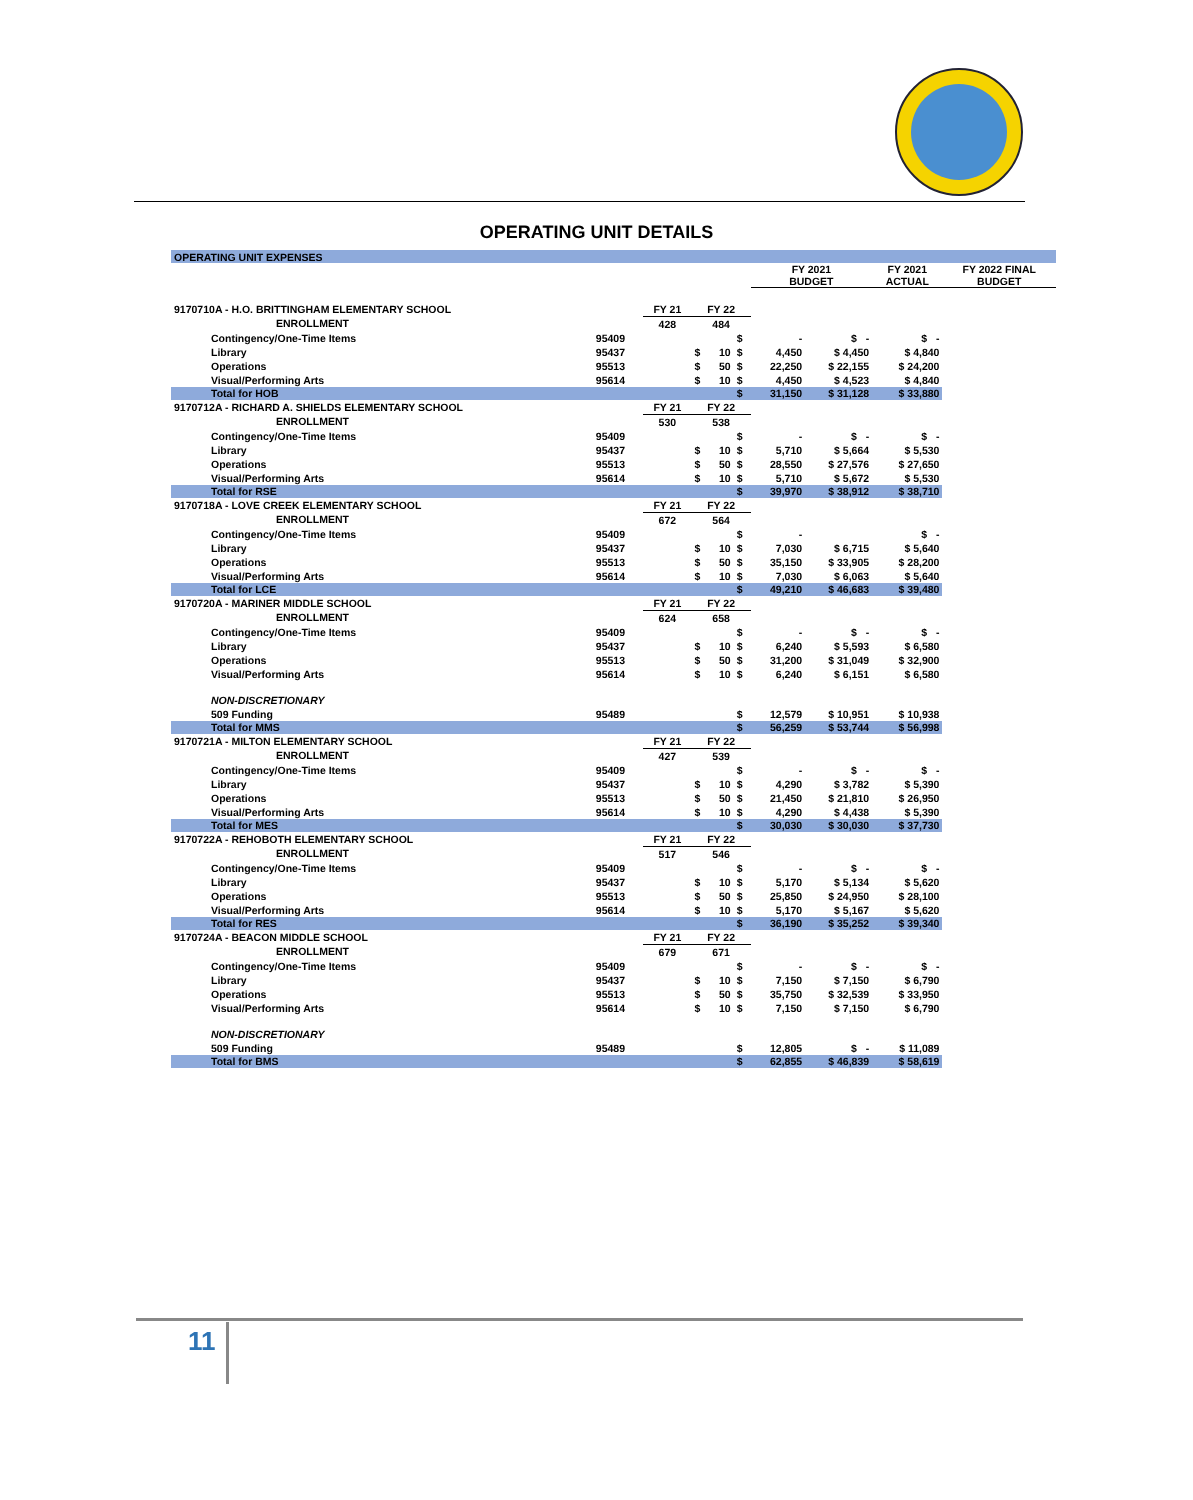OPERATING UNIT DETAILS
| OPERATING UNIT EXPENSES | | | | | | | | | |
| | | | | | | FY 2021 BUDGET | | FY 2021 ACTUAL | FY 2022 FINAL BUDGET |
| 9170710A - H.O. BRITTINGHAM ELEMENTARY SCHOOL | | FY 21 | FY 22 | | | | | | |
| ENROLLMENT | | 428 | 484 | | | | | | |
| Contingency/One-Time Items | 95409 | | | | $ | - | $ - | $ - | |
| Library | 95437 | | $ | 10 | $ | 4,450 | $ 4,450 | $ 4,840 | |
| Operations | 95513 | | $ | 50 | $ | 22,250 | $ 22,155 | $ 24,200 | |
| Visual/Performing Arts | 95614 | | $ | 10 | $ | 4,450 | $ 4,523 | $ 4,840 | |
| Total for HOB | | | | | $ | 31,150 | $ 31,128 | $ 33,880 | |
| 9170712A - RICHARD A. SHIELDS ELEMENTARY SCHOOL | | FY 21 | FY 22 | | | | | | |
| ENROLLMENT | | 530 | 538 | | | | | | |
| Contingency/One-Time Items | 95409 | | | | $ | - | $ - | $ - | |
| Library | 95437 | | $ | 10 | $ | 5,710 | $ 5,664 | $ 5,530 | |
| Operations | 95513 | | $ | 50 | $ | 28,550 | $ 27,576 | $ 27,650 | |
| Visual/Performing Arts | 95614 | | $ | 10 | $ | 5,710 | $ 5,672 | $ 5,530 | |
| Total for RSE | | | | | $ | 39,970 | $ 38,912 | $ 38,710 | |
| 9170718A - LOVE CREEK ELEMENTARY SCHOOL | | FY 21 | FY 22 | | | | | | |
| ENROLLMENT | | 672 | 564 | | | | | | |
| Contingency/One-Time Items | 95409 | | | | $ | - | | $ - | |
| Library | 95437 | | $ | 10 | $ | 7,030 | $ 6,715 | $ 5,640 | |
| Operations | 95513 | | $ | 50 | $ | 35,150 | $ 33,905 | $ 28,200 | |
| Visual/Performing Arts | 95614 | | $ | 10 | $ | 7,030 | $ 6,063 | $ 5,640 | |
| Total for LCE | | | | | $ | 49,210 | $ 46,683 | $ 39,480 | |
| 9170720A - MARINER MIDDLE SCHOOL | | FY 21 | FY 22 | | | | | | |
| ENROLLMENT | | 624 | 658 | | | | | | |
| Contingency/One-Time Items | 95409 | | | | $ | - | $ - | $ - | |
| Library | 95437 | | $ | 10 | $ | 6,240 | $ 5,593 | $ 6,580 | |
| Operations | 95513 | | $ | 50 | $ | 31,200 | $ 31,049 | $ 32,900 | |
| Visual/Performing Arts | 95614 | | $ | 10 | $ | 6,240 | $ 6,151 | $ 6,580 | |
| NON-DISCRETIONARY | | | | | | | | | |
| 509 Funding | 95489 | | | | $ | 12,579 | $ 10,951 | $ 10,938 | |
| Total for MMS | | | | | $ | 56,259 | $ 53,744 | $ 56,998 | |
| 9170721A - MILTON ELEMENTARY SCHOOL | | FY 21 | FY 22 | | | | | | |
| ENROLLMENT | | 427 | 539 | | | | | | |
| Contingency/One-Time Items | 95409 | | | | $ | - | $ - | $ - | |
| Library | 95437 | | $ | 10 | $ | 4,290 | $ 3,782 | $ 5,390 | |
| Operations | 95513 | | $ | 50 | $ | 21,450 | $ 21,810 | $ 26,950 | |
| Visual/Performing Arts | 95614 | | $ | 10 | $ | 4,290 | $ 4,438 | $ 5,390 | |
| Total for MES | | | | | $ | 30,030 | $ 30,030 | $ 37,730 | |
| 9170722A - REHOBOTH ELEMENTARY SCHOOL | | FY 21 | FY 22 | | | | | | |
| ENROLLMENT | | 517 | 546 | | | | | | |
| Contingency/One-Time Items | 95409 | | | | $ | - | $ - | $ - | |
| Library | 95437 | | $ | 10 | $ | 5,170 | $ 5,134 | $ 5,620 | |
| Operations | 95513 | | $ | 50 | $ | 25,850 | $ 24,950 | $ 28,100 | |
| Visual/Performing Arts | 95614 | | $ | 10 | $ | 5,170 | $ 5,167 | $ 5,620 | |
| Total for RES | | | | | $ | 36,190 | $ 35,252 | $ 39,340 | |
| 9170724A - BEACON MIDDLE SCHOOL | | FY 21 | FY 22 | | | | | | |
| ENROLLMENT | | 679 | 671 | | | | | | |
| Contingency/One-Time Items | 95409 | | | | $ | - | $ - | $ - | |
| Library | 95437 | | $ | 10 | $ | 7,150 | $ 7,150 | $ 6,790 | |
| Operations | 95513 | | $ | 50 | $ | 35,750 | $ 32,539 | $ 33,950 | |
| Visual/Performing Arts | 95614 | | $ | 10 | $ | 7,150 | $ 7,150 | $ 6,790 | |
| NON-DISCRETIONARY | | | | | | | | | |
| 509 Funding | 95489 | | | | $ | 12,805 | $ - | $ 11,089 | |
| Total for BMS | | | | | $ | 62,855 | $ 46,839 | $ 58,619 | |
11